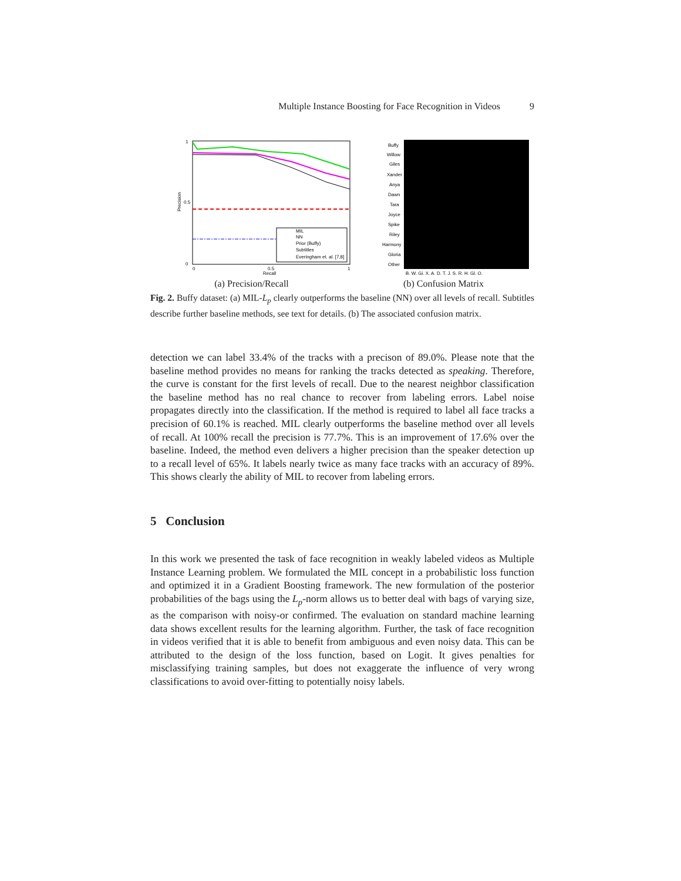Multiple Instance Boosting for Face Recognition in Videos 9
0
0.5
1
Recall
1
0.5
0
Precision
MIL
NN
Prior (Buffy)
Subtitles
Everingham et. al. [7,8]
(a) Precision/Recall
Buffy
Willow
Giles
Xander
Anya
Dawn
Tara
Joyce
Spike
Riley
Harmony
Gloria
Other
B. W. Gi. X. A. D. T. J. S. R. H. Gl. O.
(b) Confusion Matrix
Fig. 2. Buffy dataset: (a) MIL-L<sub>p</sub> clearly outperforms the baseline (NN) over all levels of recall. Subtitles describe further baseline methods, see text for details. (b) The associated confusion matrix.
detection we can label 33.4% of the tracks with a precison of 89.0%. Please note that the baseline method provides no means for ranking the tracks detected as speaking. Therefore, the curve is constant for the first levels of recall. Due to the nearest neighbor classification the baseline method has no real chance to recover from labeling errors. Label noise propagates directly into the classification. If the method is required to label all face tracks a precision of 60.1% is reached. MIL clearly outperforms the baseline method over all levels of recall. At 100% recall the precision is 77.7%. This is an improvement of 17.6% over the baseline. Indeed, the method even delivers a higher precision than the speaker detection up to a recall level of 65%. It labels nearly twice as many face tracks with an accuracy of 89%. This shows clearly the ability of MIL to recover from labeling errors.
5 Conclusion
In this work we presented the task of face recognition in weakly labeled videos as Multiple Instance Learning problem. We formulated the MIL concept in a probabilistic loss function and optimized it in a Gradient Boosting framework. The new formulation of the posterior probabilities of the bags using the L<sub>p</sub>-norm allows us to better deal with bags of varying size, as the comparison with noisy-or confirmed. The evaluation on standard machine learning data shows excellent results for the learning algorithm. Further, the task of face recognition in videos verified that it is able to benefit from ambiguous and even noisy data. This can be attributed to the design of the loss function, based on Logit. It gives penalties for misclassifying training samples, but does not exaggerate the influence of very wrong classifications to avoid over-fitting to potentially noisy labels.